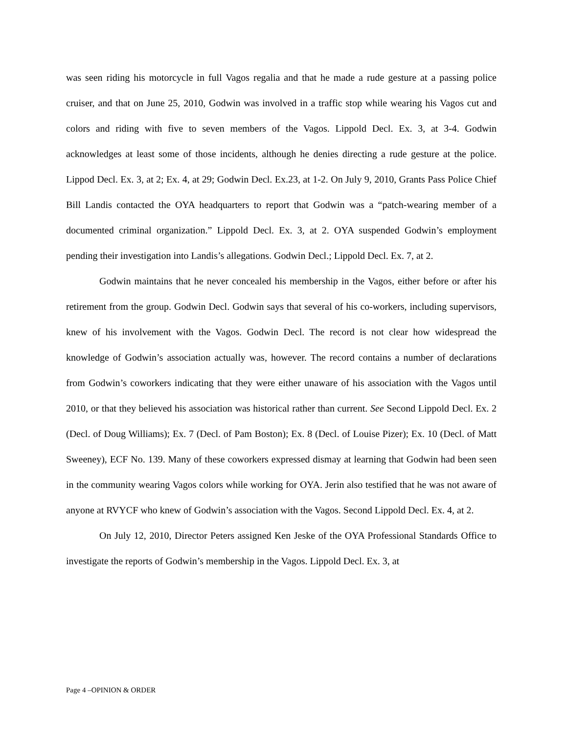was seen riding his motorcycle in full Vagos regalia and that he made a rude gesture at a passing police cruiser, and that on June 25, 2010, Godwin was involved in a traffic stop while wearing his Vagos cut and colors and riding with five to seven members of the Vagos. Lippold Decl. Ex. 3, at 3-4. Godwin acknowledges at least some of those incidents, although he denies directing a rude gesture at the police. Lippod Decl. Ex. 3, at 2; Ex. 4, at 29; Godwin Decl. Ex.23, at 1-2. On July 9, 2010, Grants Pass Police Chief Bill Landis contacted the OYA headquarters to report that Godwin was a “patch-wearing member of a documented criminal organization.” Lippold Decl. Ex. 3, at 2. OYA suspended Godwin’s employment pending their investigation into Landis’s allegations. Godwin Decl.; Lippold Decl. Ex. 7, at 2.
Godwin maintains that he never concealed his membership in the Vagos, either before or after his retirement from the group. Godwin Decl. Godwin says that several of his co-workers, including supervisors, knew of his involvement with the Vagos. Godwin Decl. The record is not clear how widespread the knowledge of Godwin’s association actually was, however. The record contains a number of declarations from Godwin’s coworkers indicating that they were either unaware of his association with the Vagos until 2010, or that they believed his association was historical rather than current. See Second Lippold Decl. Ex. 2 (Decl. of Doug Williams); Ex. 7 (Decl. of Pam Boston); Ex. 8 (Decl. of Louise Pizer); Ex. 10 (Decl. of Matt Sweeney), ECF No. 139. Many of these coworkers expressed dismay at learning that Godwin had been seen in the community wearing Vagos colors while working for OYA. Jerin also testified that he was not aware of anyone at RVYCF who knew of Godwin’s association with the Vagos. Second Lippold Decl. Ex. 4, at 2.
On July 12, 2010, Director Peters assigned Ken Jeske of the OYA Professional Standards Office to investigate the reports of Godwin’s membership in the Vagos. Lippold Decl. Ex. 3, at
Page 4 –OPINION & ORDER